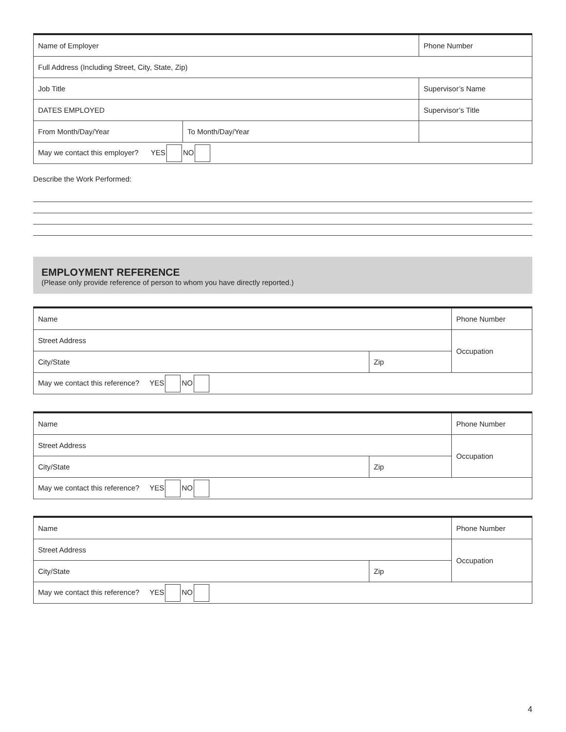| Name of Employer | | Phone Number |
| Full Address (Including Street, City, State, Zip) | | |
| Job Title | | Supervisor’s Name |
| DATES EMPLOYED | | Supervisor’s Title |
| From Month/Day/Year | To Month/Day/Year | |
| May we contact this employer? YES NO | | |
Describe the Work Performed:
EMPLOYMENT REFERENCE
(Please only provide reference of person to whom you have directly reported.)
| Name | | Phone Number |
| Street Address | | Occupation |
| City/State | Zip | |
| May we contact this reference? YES NO | | |
| Name | | Phone Number |
| Street Address | | Occupation |
| City/State | Zip | |
| May we contact this reference? YES NO | | |
| Name | | Phone Number |
| Street Address | | Occupation |
| City/State | Zip | |
| May we contact this reference? YES NO | | |
4